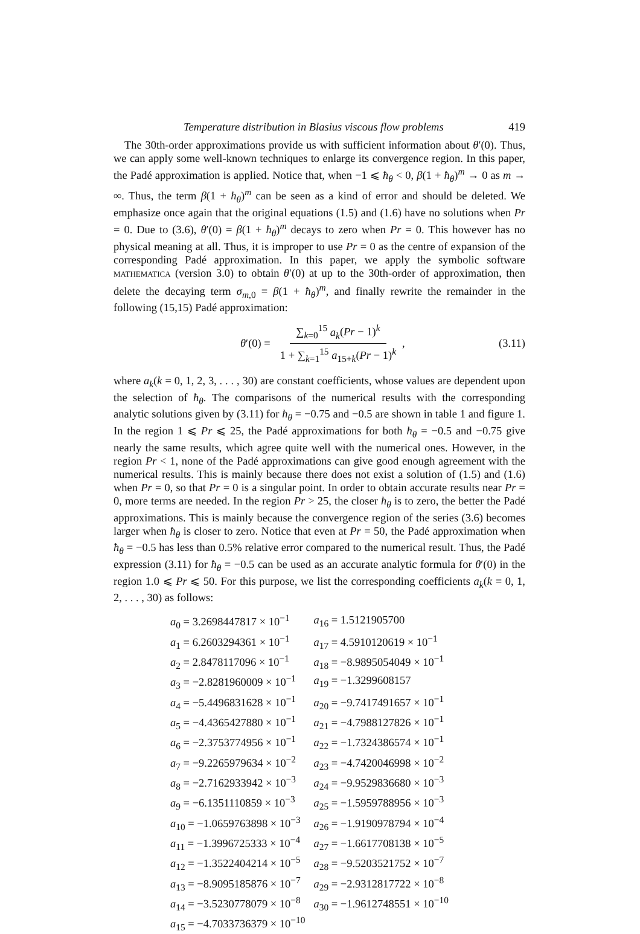Temperature distribution in Blasius viscous flow problems 419
The 30th-order approximations provide us with sufficient information about θ′(0). Thus, we can apply some well-known techniques to enlarge its convergence region. In this paper, the Padé approximation is applied. Notice that, when −1 ⩽ ħ<sub>θ</sub> < 0, β(1 + ħ<sub>θ</sub>)<sup>m</sup> → 0 as m → ∞. Thus, the term β(1 + ħ<sub>θ</sub>)<sup>m</sup> can be seen as a kind of error and should be deleted. We emphasize once again that the original equations (1.5) and (1.6) have no solutions when Pr = 0. Due to (3.6), θ′(0) = β(1 + ħ<sub>θ</sub>)<sup>m</sup> decays to zero when Pr = 0. This however has no physical meaning at all. Thus, it is improper to use Pr = 0 as the centre of expansion of the corresponding Padé approximation. In this paper, we apply the symbolic software MATHEMATICA (version 3.0) to obtain θ′(0) at up to the 30th-order of approximation, then delete the decaying term σ<sub>m,0</sub> = β(1 + ħ<sub>θ</sub>)<sup>m</sup>, and finally rewrite the remainder in the following (15,15) Padé approximation:
θ′(0) = ∑<sub>k=0</sub><sup>15</sup> a<sub>k</sub>(Pr − 1)<sup>k</sup> 1 + ∑<sub>k=1</sub><sup>15</sup> a<sub>15+k</sub>(Pr − 1)<sup>k</sup>,
(3.11)
where a<sub>k</sub>(k = 0, 1, 2, 3, . . . , 30) are constant coefficients, whose values are dependent upon the selection of ħ<sub>θ</sub>. The comparisons of the numerical results with the corresponding analytic solutions given by (3.11) for ħ<sub>θ</sub> = −0.75 and −0.5 are shown in table 1 and figure 1. In the region 1 ⩽ Pr ⩽ 25, the Padé approximations for both ħ<sub>θ</sub> = −0.5 and −0.75 give nearly the same results, which agree quite well with the numerical ones. However, in the region Pr < 1, none of the Padé approximations can give good enough agreement with the numerical results. This is mainly because there does not exist a solution of (1.5) and (1.6) when Pr = 0, so that Pr = 0 is a singular point. In order to obtain accurate results near Pr = 0, more terms are needed. In the region Pr > 25, the closer ħ<sub>θ</sub> is to zero, the better the Padé approximations. This is mainly because the convergence region of the series (3.6) becomes larger when ħ<sub>θ</sub> is closer to zero. Notice that even at Pr = 50, the Padé approximation when ħ<sub>θ</sub> = −0.5 has less than 0.5% relative error compared to the numerical result. Thus, the Padé expression (3.11) for ħ<sub>θ</sub> = −0.5 can be used as an accurate analytic formula for θ′(0) in the region 1.0 ⩽ Pr ⩽ 50. For this purpose, we list the corresponding coefficients a<sub>k</sub>(k = 0, 1, 2, . . . , 30) as follows:
| a<sub>0</sub> = 3.2698447817 × 10<sup>−1</sup> | a<sub>16</sub> = 1.5121905700 |
| a<sub>1</sub> = 6.2603294361 × 10<sup>−1</sup> | a<sub>17</sub> = 4.5910120619 × 10<sup>−1</sup> |
| a<sub>2</sub> = 2.8478117096 × 10<sup>−1</sup> | a<sub>18</sub> = −8.9895054049 × 10<sup>−1</sup> |
| a<sub>3</sub> = −2.8281960009 × 10<sup>−1</sup> | a<sub>19</sub> = −1.3299608157 |
| a<sub>4</sub> = −5.4496831628 × 10<sup>−1</sup> | a<sub>20</sub> = −9.7417491657 × 10<sup>−1</sup> |
| a<sub>5</sub> = −4.4365427880 × 10<sup>−1</sup> | a<sub>21</sub> = −4.7988127826 × 10<sup>−1</sup> |
| a<sub>6</sub> = −2.3753774956 × 10<sup>−1</sup> | a<sub>22</sub> = −1.7324386574 × 10<sup>−1</sup> |
| a<sub>7</sub> = −9.2265979634 × 10<sup>−2</sup> | a<sub>23</sub> = −4.7420046998 × 10<sup>−2</sup> |
| a<sub>8</sub> = −2.7162933942 × 10<sup>−3</sup> | a<sub>24</sub> = −9.9529836680 × 10<sup>−3</sup> |
| a<sub>9</sub> = −6.1351110859 × 10<sup>−3</sup> | a<sub>25</sub> = −1.5959788956 × 10<sup>−3</sup> |
| a<sub>10</sub> = −1.0659763898 × 10<sup>−3</sup> | a<sub>26</sub> = −1.9190978794 × 10<sup>−4</sup> |
| a<sub>11</sub> = −1.3996725333 × 10<sup>−4</sup> | a<sub>27</sub> = −1.6617708138 × 10<sup>−5</sup> |
| a<sub>12</sub> = −1.3522404214 × 10<sup>−5</sup> | a<sub>28</sub> = −9.5203521752 × 10<sup>−7</sup> |
| a<sub>13</sub> = −8.9095185876 × 10<sup>−7</sup> | a<sub>29</sub> = −2.9312817722 × 10<sup>−8</sup> |
| a<sub>14</sub> = −3.5230778079 × 10<sup>−8</sup> | a<sub>30</sub> = −1.9612748551 × 10<sup>−10</sup> |
| a<sub>15</sub> = −4.7033736379 × 10<sup>−10</sup> | |